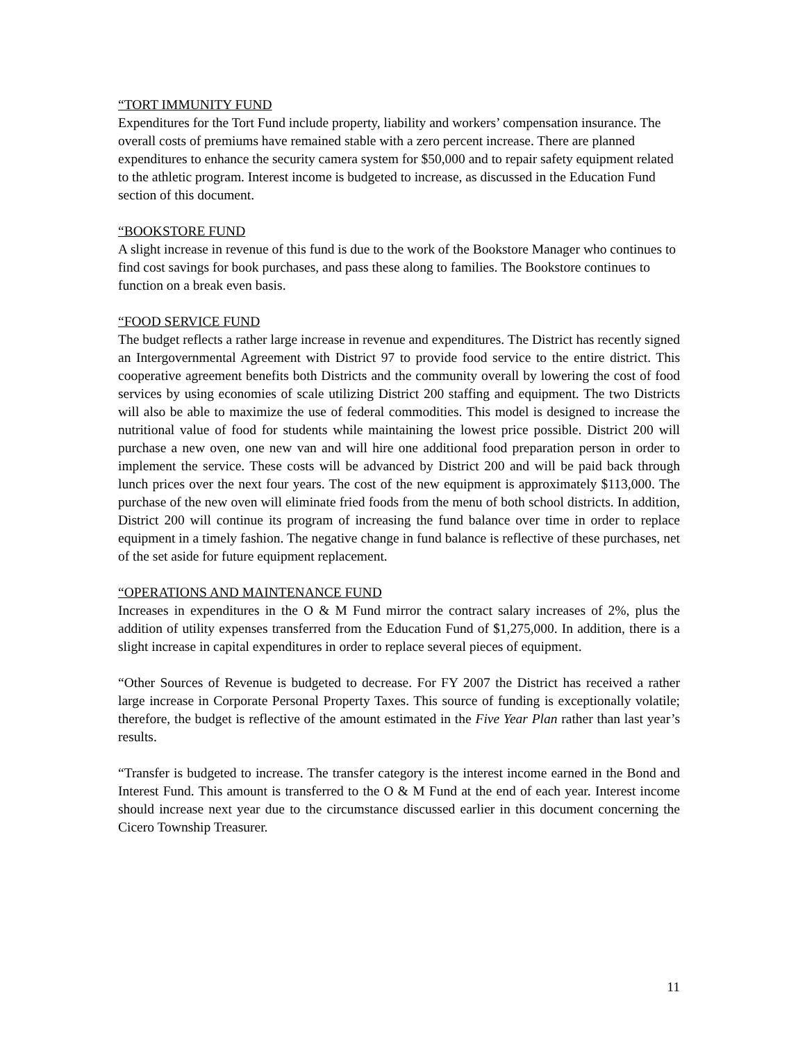“TORT IMMUNITY FUND
Expenditures for the Tort Fund include property, liability and workers’ compensation insurance. The overall costs of premiums have remained stable with a zero percent increase. There are planned expenditures to enhance the security camera system for $50,000 and to repair safety equipment related to the athletic program. Interest income is budgeted to increase, as discussed in the Education Fund section of this document.
“BOOKSTORE FUND
A slight increase in revenue of this fund is due to the work of the Bookstore Manager who continues to find cost savings for book purchases, and pass these along to families. The Bookstore continues to function on a break even basis.
“FOOD SERVICE FUND
The budget reflects a rather large increase in revenue and expenditures. The District has recently signed an Intergovernmental Agreement with District 97 to provide food service to the entire district. This cooperative agreement benefits both Districts and the community overall by lowering the cost of food services by using economies of scale utilizing District 200 staffing and equipment. The two Districts will also be able to maximize the use of federal commodities. This model is designed to increase the nutritional value of food for students while maintaining the lowest price possible. District 200 will purchase a new oven, one new van and will hire one additional food preparation person in order to implement the service. These costs will be advanced by District 200 and will be paid back through lunch prices over the next four years. The cost of the new equipment is approximately $113,000. The purchase of the new oven will eliminate fried foods from the menu of both school districts. In addition, District 200 will continue its program of increasing the fund balance over time in order to replace equipment in a timely fashion. The negative change in fund balance is reflective of these purchases, net of the set aside for future equipment replacement.
“OPERATIONS AND MAINTENANCE FUND
Increases in expenditures in the O & M Fund mirror the contract salary increases of 2%, plus the addition of utility expenses transferred from the Education Fund of $1,275,000. In addition, there is a slight increase in capital expenditures in order to replace several pieces of equipment.
“Other Sources of Revenue is budgeted to decrease. For FY 2007 the District has received a rather large increase in Corporate Personal Property Taxes. This source of funding is exceptionally volatile; therefore, the budget is reflective of the amount estimated in the Five Year Plan rather than last year’s results.
“Transfer is budgeted to increase. The transfer category is the interest income earned in the Bond and Interest Fund. This amount is transferred to the O & M Fund at the end of each year. Interest income should increase next year due to the circumstance discussed earlier in this document concerning the Cicero Township Treasurer.
11